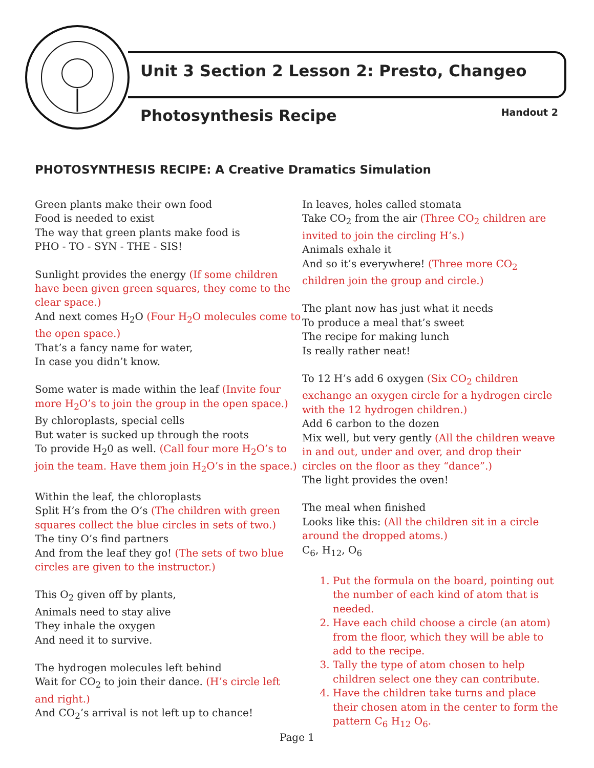Unit 3 Section 2 Lesson 2: Presto, Changeo
Photosynthesis Recipe
Handout 2
PHOTOSYNTHESIS RECIPE: A Creative Dramatics Simulation
Green plants make their own food
Food is needed to exist
The way that green plants make food is
PHO - TO - SYN - THE - SIS!
Sunlight provides the energy (If some children have been given green squares, they come to the clear space.)
And next comes H<sub>2</sub>O (Four H<sub>2</sub>O molecules come to the open space.)
That’s a fancy name for water,
In case you didn’t know.
Some water is made within the leaf (Invite four more H<sub>2</sub>O’s to join the group in the open space.)
By chloroplasts, special cells
But water is sucked up through the roots
To provide H<sub>2</sub>0 as well. (Call four more H<sub>2</sub>O’s to join the team. Have them join H<sub>2</sub>O’s in the space.)
Within the leaf, the chloroplasts
Split H’s from the O’s (The children with green squares collect the blue circles in sets of two.)
The tiny O’s find partners
And from the leaf they go! (The sets of two blue circles are given to the instructor.)
This O<sub>2</sub> given off by plants,
Animals need to stay alive
They inhale the oxygen
And need it to survive.
The hydrogen molecules left behind
Wait for CO<sub>2</sub> to join their dance. (H’s circle left and right.)
And CO<sub>2</sub>’s arrival is not left up to chance!
In leaves, holes called stomata
Take CO<sub>2</sub> from the air (Three CO<sub>2</sub> children are invited to join the circling H’s.)
Animals exhale it
And so it’s everywhere! (Three more CO<sub>2</sub> children join the group and circle.)
The plant now has just what it needs
To produce a meal that’s sweet
The recipe for making lunch
Is really rather neat!
To 12 H’s add 6 oxygen (Six CO<sub>2</sub> children exchange an oxygen circle for a hydrogen circle with the 12 hydrogen children.)
Add 6 carbon to the dozen
Mix well, but very gently (All the children weave in and out, under and over, and drop their circles on the floor as they “dance”.)
The light provides the oven!
The meal when finished
Looks like this: (All the children sit in a circle around the dropped atoms.)
C<sub>6</sub>, H<sub>12</sub>, O<sub>6</sub>
1. Put the formula on the board, pointing out the number of each kind of atom that is needed.
2. Have each child choose a circle (an atom) from the floor, which they will be able to add to the recipe.
3. Tally the type of atom chosen to help children select one they can contribute.
4. Have the children take turns and place their chosen atom in the center to form the pattern C<sub>6</sub> H<sub>12</sub> O<sub>6</sub>.
Page 1